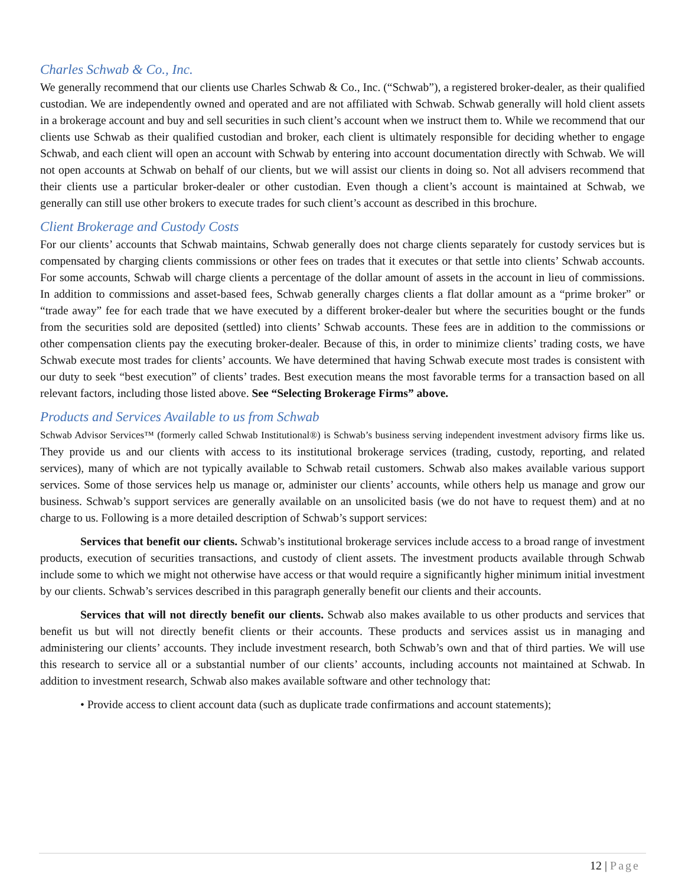Charles Schwab & Co., Inc.
We generally recommend that our clients use Charles Schwab & Co., Inc. (“Schwab”), a registered broker-dealer, as their qualified custodian. We are independently owned and operated and are not affiliated with Schwab. Schwab generally will hold client assets in a brokerage account and buy and sell securities in such client’s account when we instruct them to. While we recommend that our clients use Schwab as their qualified custodian and broker, each client is ultimately responsible for deciding whether to engage Schwab, and each client will open an account with Schwab by entering into account documentation directly with Schwab. We will not open accounts at Schwab on behalf of our clients, but we will assist our clients in doing so. Not all advisers recommend that their clients use a particular broker-dealer or other custodian. Even though a client’s account is maintained at Schwab, we generally can still use other brokers to execute trades for such client’s account as described in this brochure.
Client Brokerage and Custody Costs
For our clients’ accounts that Schwab maintains, Schwab generally does not charge clients separately for custody services but is compensated by charging clients commissions or other fees on trades that it executes or that settle into clients’ Schwab accounts. For some accounts, Schwab will charge clients a percentage of the dollar amount of assets in the account in lieu of commissions. In addition to commissions and asset-based fees, Schwab generally charges clients a flat dollar amount as a “prime broker” or “trade away” fee for each trade that we have executed by a different broker-dealer but where the securities bought or the funds from the securities sold are deposited (settled) into clients’ Schwab accounts. These fees are in addition to the commissions or other compensation clients pay the executing broker-dealer. Because of this, in order to minimize clients’ trading costs, we have Schwab execute most trades for clients’ accounts. We have determined that having Schwab execute most trades is consistent with our duty to seek “best execution” of clients’ trades. Best execution means the most favorable terms for a transaction based on all relevant factors, including those listed above. See “Selecting Brokerage Firms” above.
Products and Services Available to us from Schwab
Schwab Advisor Services™ (formerly called Schwab Institutional®) is Schwab’s business serving independent investment advisory firms like us. They provide us and our clients with access to its institutional brokerage services (trading, custody, reporting, and related services), many of which are not typically available to Schwab retail customers. Schwab also makes available various support services. Some of those services help us manage or, administer our clients’ accounts, while others help us manage and grow our business. Schwab’s support services are generally available on an unsolicited basis (we do not have to request them) and at no charge to us. Following is a more detailed description of Schwab’s support services:
Services that benefit our clients. Schwab’s institutional brokerage services include access to a broad range of investment products, execution of securities transactions, and custody of client assets. The investment products available through Schwab include some to which we might not otherwise have access or that would require a significantly higher minimum initial investment by our clients. Schwab’s services described in this paragraph generally benefit our clients and their accounts.
Services that will not directly benefit our clients. Schwab also makes available to us other products and services that benefit us but will not directly benefit clients or their accounts. These products and services assist us in managing and administering our clients’ accounts. They include investment research, both Schwab’s own and that of third parties. We will use this research to service all or a substantial number of our clients’ accounts, including accounts not maintained at Schwab. In addition to investment research, Schwab also makes available software and other technology that:
• Provide access to client account data (such as duplicate trade confirmations and account statements);
12 | Page